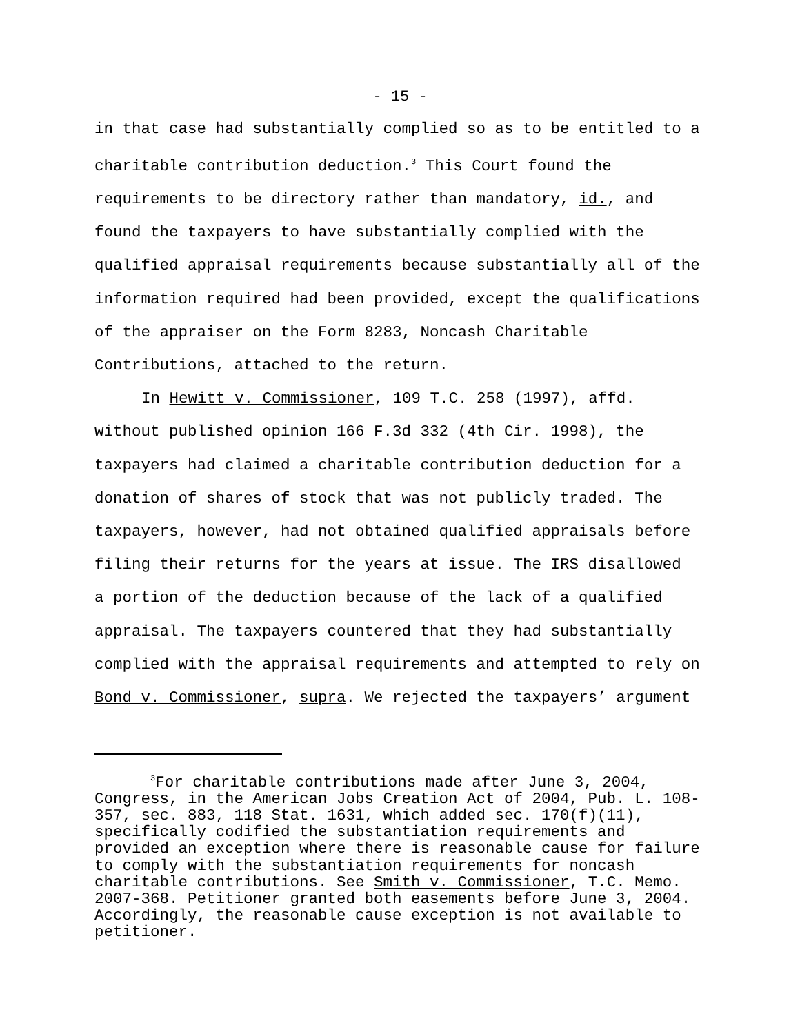- 15 -
in that case had substantially complied so as to be entitled to a
charitable contribution deduction.<sup>3</sup> This Court found the
requirements to be directory rather than mandatory, id., and
found the taxpayers to have substantially complied with the
qualified appraisal requirements because substantially all of the
information required had been provided, except the qualifications
of the appraiser on the Form 8283, Noncash Charitable
Contributions, attached to the return.
In Hewitt v. Commissioner, 109 T.C. 258 (1997), affd.
without published opinion 166 F.3d 332 (4th Cir. 1998), the
taxpayers had claimed a charitable contribution deduction for a
donation of shares of stock that was not publicly traded. The
taxpayers, however, had not obtained qualified appraisals before
filing their returns for the years at issue. The IRS disallowed
a portion of the deduction because of the lack of a qualified
appraisal. The taxpayers countered that they had substantially
complied with the appraisal requirements and attempted to rely on
Bond v. Commissioner, supra. We rejected the taxpayers’ argument
<sup>3</sup> For charitable contributions made after June 3, 2004,
Congress, in the American Jobs Creation Act of 2004, Pub. L. 108-
357, sec. 883, 118 Stat. 1631, which added sec. 170(f)(11),
specifically codified the substantiation requirements and
provided an exception where there is reasonable cause for failure
to comply with the substantiation requirements for noncash
charitable contributions. See Smith v. Commissioner, T.C. Memo.
2007-368. Petitioner granted both easements before June 3, 2004.
Accordingly, the reasonable cause exception is not available to
petitioner.